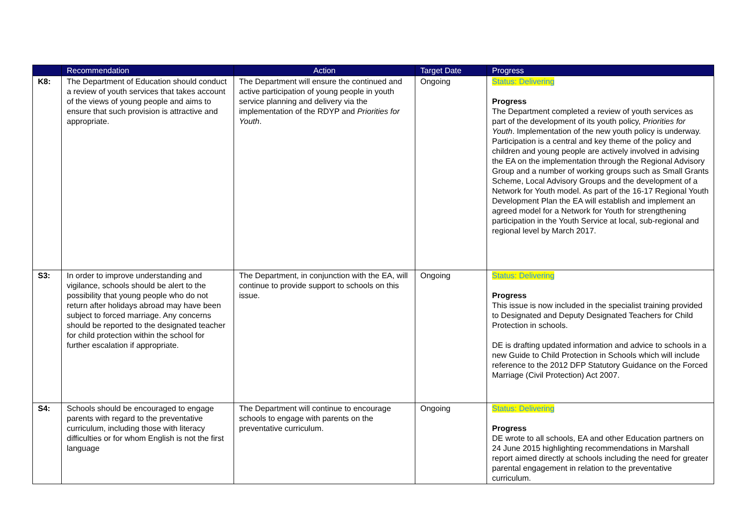| | Recommendation | Action | Target Date | Progress |
| --- | --- | --- | --- | --- |
| K8: | The Department of Education should conduct a review of youth services that takes account of the views of young people and aims to ensure that such provision is attractive and appropriate. | The Department will ensure the continued and active participation of young people in youth service planning and delivery via the implementation of the RDYP and Priorities for Youth . | Ongoing | Status: Delivering Progress The Department completed a review of youth services as part of the development of its youth policy, Priorities for Youth . Implementation of the new youth policy is underway. Participation is a central and key theme of the policy and children and young people are actively involved in advising the EA on the implementation through the Regional Advisory Group and a number of working groups such as Small Grants Scheme, Local Advisory Groups and the development of a Network for Youth model. As part of the 16-17 Regional Youth Development Plan the EA will establish and implement an agreed model for a Network for Youth for strengthening participation in the Youth Service at local, sub-regional and regional level by March 2017. |
| S3: | In order to improve understanding and vigilance, schools should be alert to the possibility that young people who do not return after holidays abroad may have been subject to forced marriage. Any concerns should be reported to the designated teacher for child protection within the school for further escalation if appropriate. | The Department, in conjunction with the EA, will continue to provide support to schools on this issue. | Ongoing | Status: Delivering Progress This issue is now included in the specialist training provided to Designated and Deputy Designated Teachers for Child Protection in schools. DE is drafting updated information and advice to schools in a new Guide to Child Protection in Schools which will include reference to the 2012 DFP Statutory Guidance on the Forced Marriage (Civil Protection) Act 2007. |
| S4: | Schools should be encouraged to engage parents with regard to the preventative curriculum, including those with literacy difficulties or for whom English is not the first language | The Department will continue to encourage schools to engage with parents on the preventative curriculum. | Ongoing | Status: Delivering Progress DE wrote to all schools, EA and other Education partners on 24 June 2015 highlighting recommendations in Marshall report aimed directly at schools including the need for greater parental engagement in relation to the preventative curriculum. |